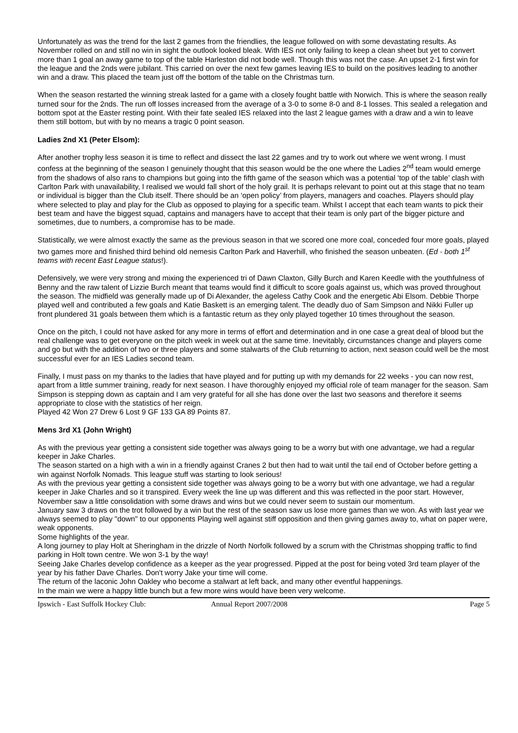Unfortunately as was the trend for the last 2 games from the friendlies, the league followed on with some devastating results. As November rolled on and still no win in sight the outlook looked bleak. With IES not only failing to keep a clean sheet but yet to convert more than 1 goal an away game to top of the table Harleston did not bode well. Though this was not the case. An upset 2-1 first win for the league and the 2nds were jubilant. This carried on over the next few games leaving IES to build on the positives leading to another win and a draw. This placed the team just off the bottom of the table on the Christmas turn.
When the season restarted the winning streak lasted for a game with a closely fought battle with Norwich. This is where the season really turned sour for the 2nds. The run off losses increased from the average of a 3-0 to some 8-0 and 8-1 losses. This sealed a relegation and bottom spot at the Easter resting point. With their fate sealed IES relaxed into the last 2 league games with a draw and a win to leave them still bottom, but with by no means a tragic 0 point season.
Ladies 2nd X1 (Peter Elsom):
After another trophy less season it is time to reflect and dissect the last 22 games and try to work out where we went wrong. I must confess at the beginning of the season I genuinely thought that this season would be the one where the Ladies 2<sup>nd</sup> team would emerge from the shadows of also rans to champions but going into the fifth game of the season which was a potential ‘top of the table’ clash with Carlton Park with unavailability, I realised we would fall short of the holy grail. It is perhaps relevant to point out at this stage that no team or individual is bigger than the Club itself. There should be an ‘open policy’ from players, managers and coaches. Players should play where selected to play and play for the Club as opposed to playing for a specific team. Whilst I accept that each team wants to pick their best team and have the biggest squad, captains and managers have to accept that their team is only part of the bigger picture and sometimes, due to numbers, a compromise has to be made.
Statistically, we were almost exactly the same as the previous season in that we scored one more coal, conceded four more goals, played two games more and finished third behind old nemesis Carlton Park and Haverhill, who finished the season unbeaten. (Ed - both 1<sup>st</sup> teams with recent East League status!).
Defensively, we were very strong and mixing the experienced tri of Dawn Claxton, Gilly Burch and Karen Keedle with the youthfulness of Benny and the raw talent of Lizzie Burch meant that teams would find it difficult to score goals against us, which was proved throughout the season. The midfield was generally made up of Di Alexander, the ageless Cathy Cook and the energetic Abi Elsom. Debbie Thorpe played well and contributed a few goals and Katie Baskett is an emerging talent. The deadly duo of Sam Simpson and Nikki Fuller up front plundered 31 goals between them which is a fantastic return as they only played together 10 times throughout the season.
Once on the pitch, I could not have asked for any more in terms of effort and determination and in one case a great deal of blood but the real challenge was to get everyone on the pitch week in week out at the same time. Inevitably, circumstances change and players come and go but with the addition of two or three players and some stalwarts of the Club returning to action, next season could well be the most successful ever for an IES Ladies second team.
Finally, I must pass on my thanks to the ladies that have played and for putting up with my demands for 22 weeks - you can now rest, apart from a little summer training, ready for next season. I have thoroughly enjoyed my official role of team manager for the season. Sam Simpson is stepping down as captain and I am very grateful for all she has done over the last two seasons and therefore it seems appropriate to close with the statistics of her reign.
Played 42 Won 27 Drew 6 Lost 9 GF 133 GA 89 Points 87.
Mens 3rd X1 (John Wright)
As with the previous year getting a consistent side together was always going to be a worry but with one advantage, we had a regular keeper in Jake Charles.
The season started on a high with a win in a friendly against Cranes 2 but then had to wait until the tail end of October before getting a win against Norfolk Nomads. This league stuff was starting to look serious!
As with the previous year getting a consistent side together was always going to be a worry but with one advantage, we had a regular keeper in Jake Charles and so it transpired. Every week the line up was different and this was reflected in the poor start. However, November saw a little consolidation with some draws and wins but we could never seem to sustain our momentum.
January saw 3 draws on the trot followed by a win but the rest of the season saw us lose more games than we won. As with last year we always seemed to play "down" to our opponents Playing well against stiff opposition and then giving games away to, what on paper were, weak opponents.
Some highlights of the year.
A long journey to play Holt at Sheringham in the drizzle of North Norfolk followed by a scrum with the Christmas shopping traffic to find parking in Holt town centre. We won 3-1 by the way!
Seeing Jake Charles develop confidence as a keeper as the year progressed. Pipped at the post for being voted 3rd team player of the year by his father Dave Charles. Don't worry Jake your time will come.
The return of the laconic John Oakley who become a stalwart at left back, and many other eventful happenings.
In the main we were a happy little bunch but a few more wins would have been very welcome.
Ipswich - East Suffolk Hockey Club: Annual Report 2007/2008 Page 5